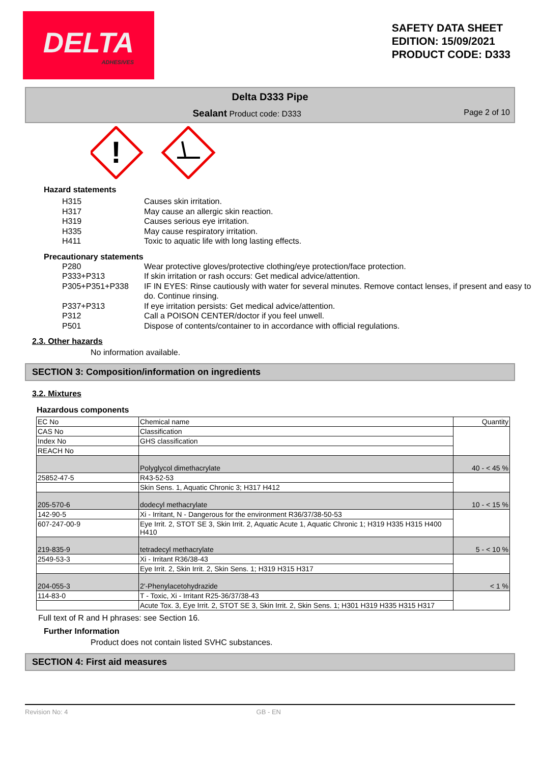DELTA
ADHESIVES
SAFETY DATA SHEET
EDITION: 15/09/2021
PRODUCT CODE: D333
Delta D333 Pipe
Sealant Product code: D333 Page 2 of 10
!
Hazard statements
H315 Causes skin irritation.
H317 May cause an allergic skin reaction.
H319 Causes serious eye irritation.
H335 May cause respiratory irritation.
H411 Toxic to aquatic life with long lasting effects.
Precautionary statements
P280 Wear protective gloves/protective clothing/eye protection/face protection.
P333+P313 If skin irritation or rash occurs: Get medical advice/attention.
P305+P351+P338 IF IN EYES: Rinse cautiously with water for several minutes. Remove contact lenses, if present and easy to do. Continue rinsing.
P337+P313 If eye irritation persists: Get medical advice/attention.
P312 Call a POISON CENTER/doctor if you feel unwell.
P501 Dispose of contents/container to in accordance with official regulations.
2.3. Other hazards
No information available.
SECTION 3: Composition/information on ingredients
3.2. Mixtures
Hazardous components
| EC No | Chemical name | Quantity |
| CAS No | Classification | |
| Index No | GHS classification | |
| REACH No | | |
| | Polyglycol dimethacrylate | 40 - < 45 % |
| 25852-47-5 | R43-52-53 | |
| | Skin Sens. 1, Aquatic Chronic 3; H317 H412 | |
| 205-570-6 | dodecyl methacrylate | 10 - < 15 % |
| 142-90-5 | Xi - Irritant, N - Dangerous for the environment R36/37/38-50-53 | |
| 607-247-00-9 | Eye Irrit. 2, STOT SE 3, Skin Irrit. 2, Aquatic Acute 1, Aquatic Chronic 1; H319 H335 H315 H400 H410 | |
| 219-835-9 | tetradecyl methacrylate | 5 - < 10 % |
| 2549-53-3 | Xi - Irritant R36/38-43 | |
| | Eye Irrit. 2, Skin Irrit. 2, Skin Sens. 1; H319 H315 H317 | |
| 204-055-3 | 2'-Phenylacetohydrazide | < 1 % |
| 114-83-0 | T - Toxic, Xi - Irritant R25-36/37/38-43 | |
| | Acute Tox. 3, Eye Irrit. 2, STOT SE 3, Skin Irrit. 2, Skin Sens. 1; H301 H319 H335 H315 H317 | |
Full text of R and H phrases: see Section 16.
Further Information
Product does not contain listed SVHC substances.
SECTION 4: First aid measures
Revision No: 4 GB - EN